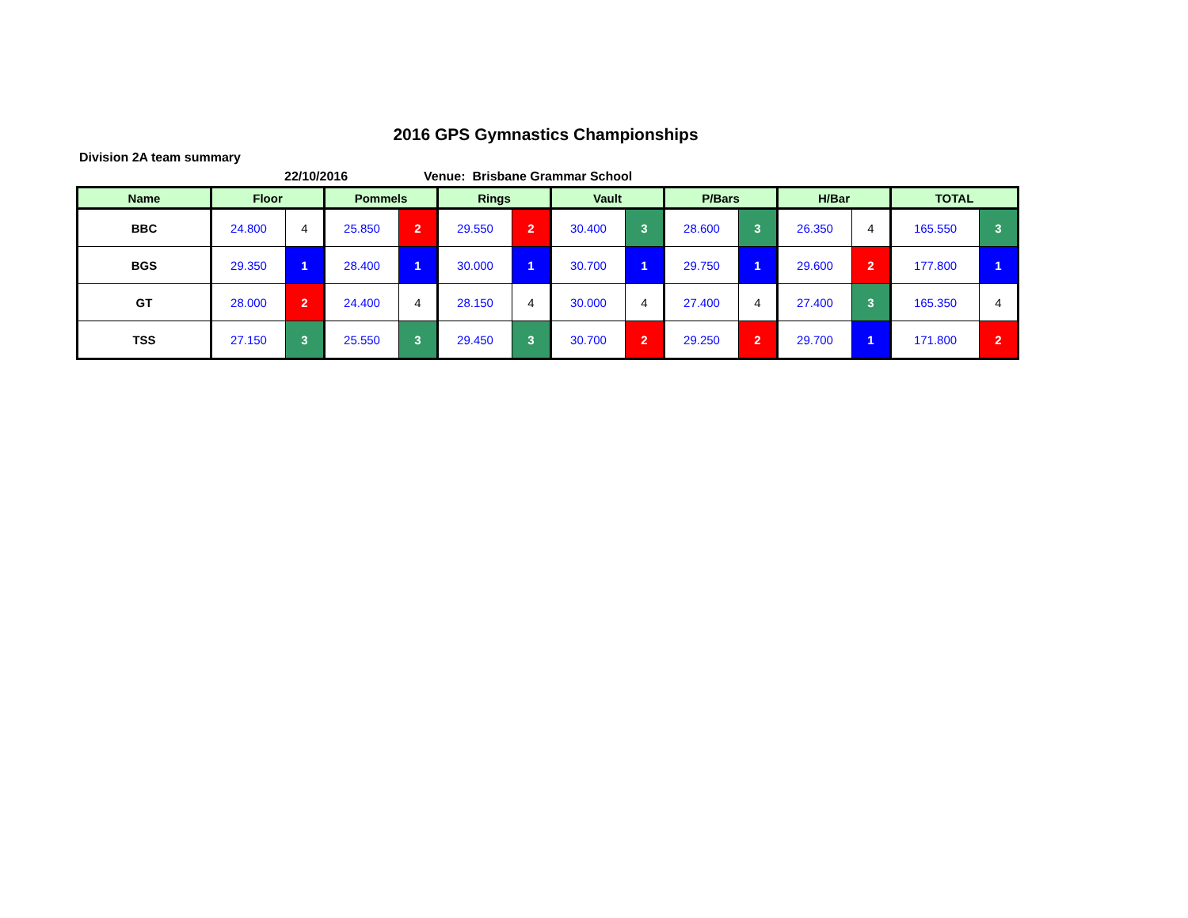2016 GPS Gymnastics Championships
Division 2A team summary
22/10/2016 Venue: Brisbane Grammar School
| Name | Floor | | Pommels | | Rings | | Vault | | P/Bars | | H/Bar | | TOTAL | |
| --- | --- | --- | --- | --- | --- | --- | --- | --- | --- | --- | --- | --- | --- | --- |
| BBC | 24.800 | 4 | 25.850 | 2 | 29.550 | 2 | 30.400 | 3 | 28.600 | 3 | 26.350 | 4 | 165.550 | 3 |
| BGS | 29.350 | 1 | 28.400 | 1 | 30.000 | 1 | 30.700 | 1 | 29.750 | 1 | 29.600 | 2 | 177.800 | 1 |
| GT | 28.000 | 2 | 24.400 | 4 | 28.150 | 4 | 30.000 | 4 | 27.400 | 4 | 27.400 | 3 | 165.350 | 4 |
| TSS | 27.150 | 3 | 25.550 | 3 | 29.450 | 3 | 30.700 | 2 | 29.250 | 2 | 29.700 | 1 | 171.800 | 2 |